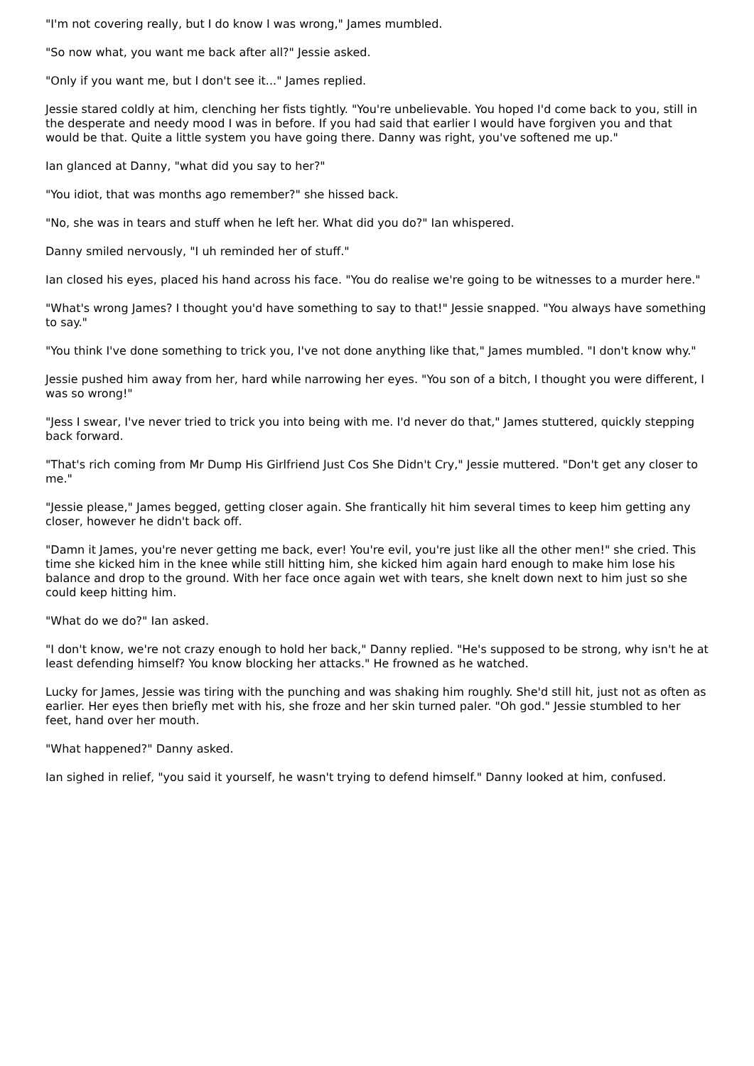"I'm not covering really, but I do know I was wrong," James mumbled.
"So now what, you want me back after all?" Jessie asked.
"Only if you want me, but I don't see it..." James replied.
Jessie stared coldly at him, clenching her fists tightly. "You're unbelievable. You hoped I'd come back to you, still in the desperate and needy mood I was in before. If you had said that earlier I would have forgiven you and that would be that. Quite a little system you have going there. Danny was right, you've softened me up."
Ian glanced at Danny, "what did you say to her?"
"You idiot, that was months ago remember?" she hissed back.
"No, she was in tears and stuff when he left her. What did you do?" Ian whispered.
Danny smiled nervously, "I uh reminded her of stuff."
Ian closed his eyes, placed his hand across his face. "You do realise we're going to be witnesses to a murder here."
"What's wrong James? I thought you'd have something to say to that!" Jessie snapped. "You always have something to say."
"You think I've done something to trick you, I've not done anything like that," James mumbled. "I don't know why."
Jessie pushed him away from her, hard while narrowing her eyes. "You son of a bitch, I thought you were different, I was so wrong!"
"Jess I swear, I've never tried to trick you into being with me. I'd never do that," James stuttered, quickly stepping back forward.
"That's rich coming from Mr Dump His Girlfriend Just Cos She Didn't Cry," Jessie muttered. "Don't get any closer to me."
"Jessie please," James begged, getting closer again. She frantically hit him several times to keep him getting any closer, however he didn't back off.
"Damn it James, you're never getting me back, ever! You're evil, you're just like all the other men!" she cried. This time she kicked him in the knee while still hitting him, she kicked him again hard enough to make him lose his balance and drop to the ground. With her face once again wet with tears, she knelt down next to him just so she could keep hitting him.
"What do we do?" Ian asked.
"I don't know, we're not crazy enough to hold her back," Danny replied. "He's supposed to be strong, why isn't he at least defending himself? You know blocking her attacks." He frowned as he watched.
Lucky for James, Jessie was tiring with the punching and was shaking him roughly. She'd still hit, just not as often as earlier. Her eyes then briefly met with his, she froze and her skin turned paler. "Oh god." Jessie stumbled to her feet, hand over her mouth.
"What happened?" Danny asked.
Ian sighed in relief, "you said it yourself, he wasn't trying to defend himself." Danny looked at him, confused.